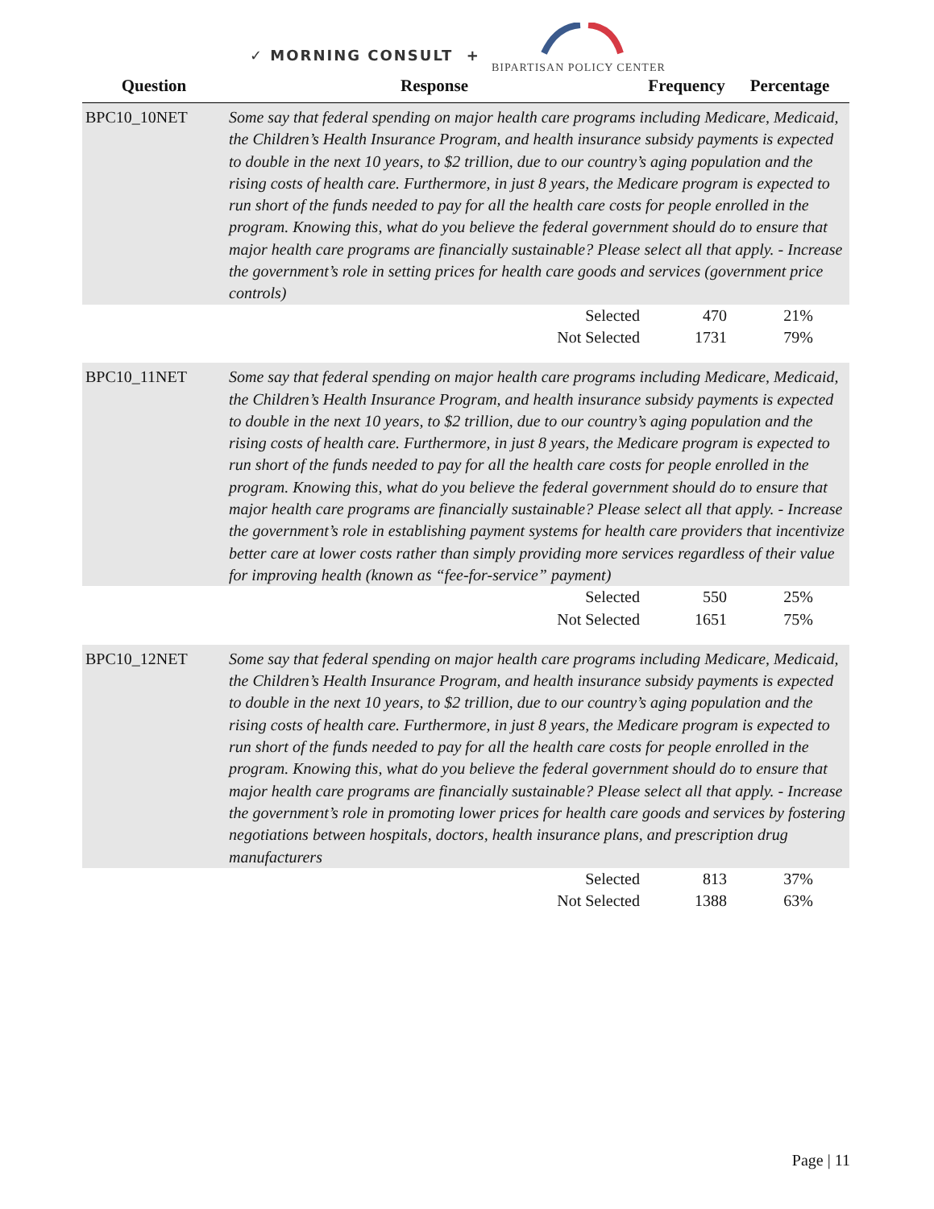✓ MORNING CONSULT +
BIPARTISAN POLICY CENTER
| Question | Response | Frequency | Percentage |
| --- | --- | --- | --- |
| BPC10_10NET | Some say that federal spending on major health care programs including Medicare, Medicaid, the Children’s Health Insurance Program, and health insurance subsidy payments is expected to double in the next 10 years, to $2 trillion, due to our country’s aging population and the rising costs of health care. Furthermore, in just 8 years, the Medicare program is expected to run short of the funds needed to pay for all the health care costs for people enrolled in the program. Knowing this, what do you believe the federal government should do to ensure that major health care programs are financially sustainable? Please select all that apply. - Increase the government’s role in setting prices for health care goods and services (government price controls) | | |
| | Selected | 470 | 21% |
| | Not Selected | 1731 | 79% |
| BPC10_11NET | Some say that federal spending on major health care programs including Medicare, Medicaid, the Children’s Health Insurance Program, and health insurance subsidy payments is expected to double in the next 10 years, to $2 trillion, due to our country’s aging population and the rising costs of health care. Furthermore, in just 8 years, the Medicare program is expected to run short of the funds needed to pay for all the health care costs for people enrolled in the program. Knowing this, what do you believe the federal government should do to ensure that major health care programs are financially sustainable? Please select all that apply. - Increase the government’s role in establishing payment systems for health care providers that incentivize better care at lower costs rather than simply providing more services regardless of their value for improving health (known as “fee-for-service” payment) | | |
| | Selected | 550 | 25% |
| | Not Selected | 1651 | 75% |
| BPC10_12NET | Some say that federal spending on major health care programs including Medicare, Medicaid, the Children’s Health Insurance Program, and health insurance subsidy payments is expected to double in the next 10 years, to $2 trillion, due to our country’s aging population and the rising costs of health care. Furthermore, in just 8 years, the Medicare program is expected to run short of the funds needed to pay for all the health care costs for people enrolled in the program. Knowing this, what do you believe the federal government should do to ensure that major health care programs are financially sustainable? Please select all that apply. - Increase the government’s role in promoting lower prices for health care goods and services by fostering negotiations between hospitals, doctors, health insurance plans, and prescription drug manufacturers | | |
| | Selected | 813 | 37% |
| | Not Selected | 1388 | 63% |
Page | 11